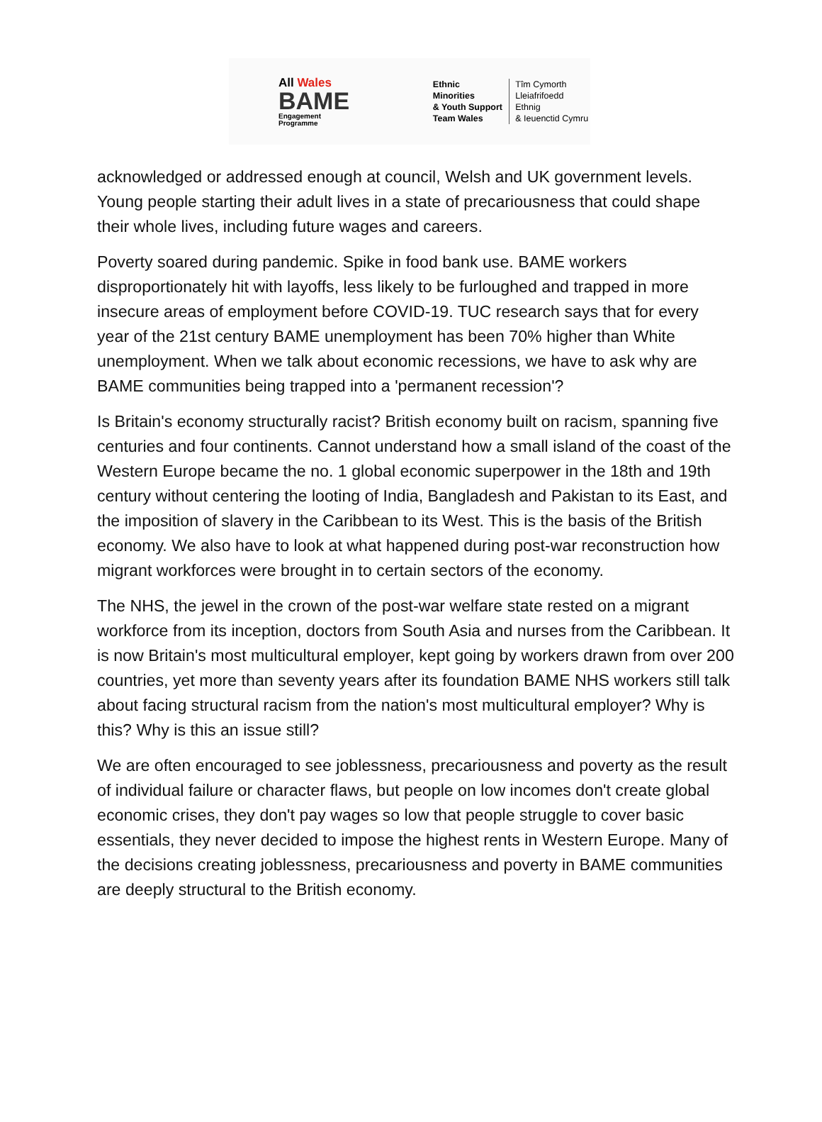All Wales
BAME
Engagement
Programme
Ethnic Minorities
& Youth Support
Team Wales
Tîm Cymorth
Lleiafrifoedd Ethnig
& Ieuenctid Cymru
acknowledged or addressed enough at council, Welsh and UK government levels. Young people starting their adult lives in a state of precariousness that could shape their whole lives, including future wages and careers.
Poverty soared during pandemic. Spike in food bank use. BAME workers disproportionately hit with layoffs, less likely to be furloughed and trapped in more insecure areas of employment before COVID-19. TUC research says that for every year of the 21st century BAME unemployment has been 70% higher than White unemployment. When we talk about economic recessions, we have to ask why are BAME communities being trapped into a 'permanent recession'?
Is Britain's economy structurally racist? British economy built on racism, spanning five centuries and four continents. Cannot understand how a small island of the coast of the Western Europe became the no. 1 global economic superpower in the 18th and 19th century without centering the looting of India, Bangladesh and Pakistan to its East, and the imposition of slavery in the Caribbean to its West. This is the basis of the British economy. We also have to look at what happened during post-war reconstruction how migrant workforces were brought in to certain sectors of the economy.
The NHS, the jewel in the crown of the post-war welfare state rested on a migrant workforce from its inception, doctors from South Asia and nurses from the Caribbean. It is now Britain's most multicultural employer, kept going by workers drawn from over 200 countries, yet more than seventy years after its foundation BAME NHS workers still talk about facing structural racism from the nation's most multicultural employer? Why is this? Why is this an issue still?
We are often encouraged to see joblessness, precariousness and poverty as the result of individual failure or character flaws, but people on low incomes don't create global economic crises, they don't pay wages so low that people struggle to cover basic essentials, they never decided to impose the highest rents in Western Europe. Many of the decisions creating joblessness, precariousness and poverty in BAME communities are deeply structural to the British economy.